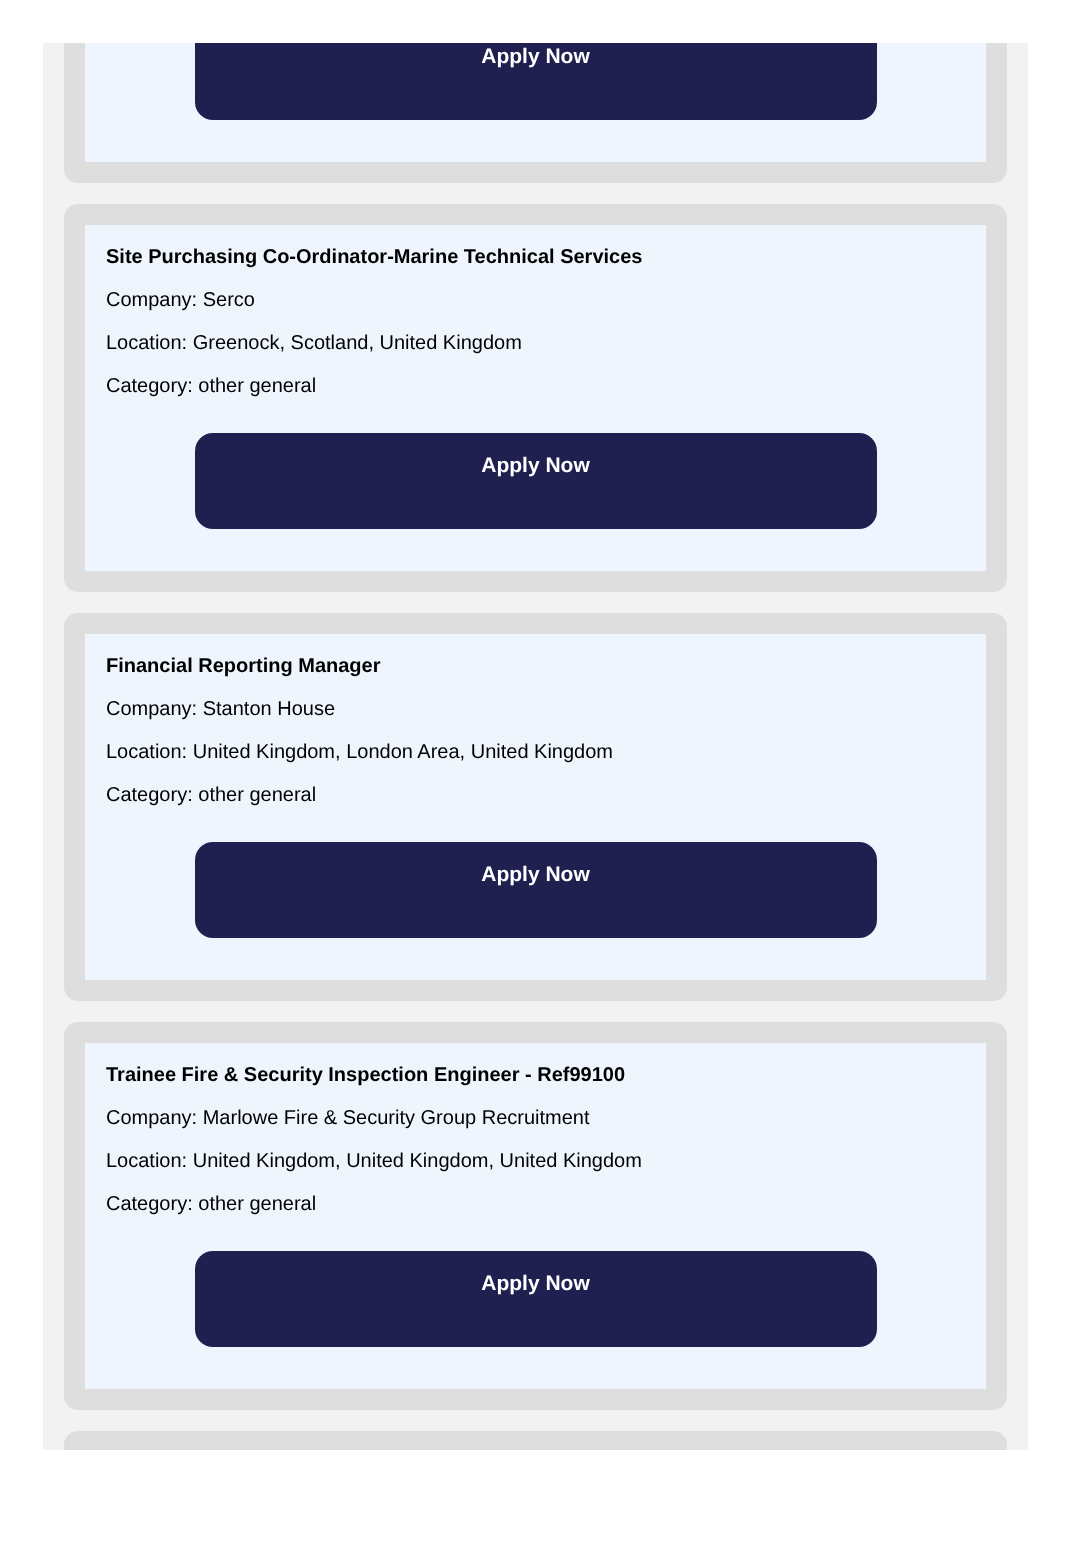Apply Now
Site Purchasing Co-Ordinator-Marine Technical Services
Company: Serco
Location: Greenock, Scotland, United Kingdom
Category: other general
Apply Now
Financial Reporting Manager
Company: Stanton House
Location: United Kingdom, London Area, United Kingdom
Category: other general
Apply Now
Trainee Fire & Security Inspection Engineer - Ref99100
Company: Marlowe Fire & Security Group Recruitment
Location: United Kingdom, United Kingdom, United Kingdom
Category: other general
Apply Now